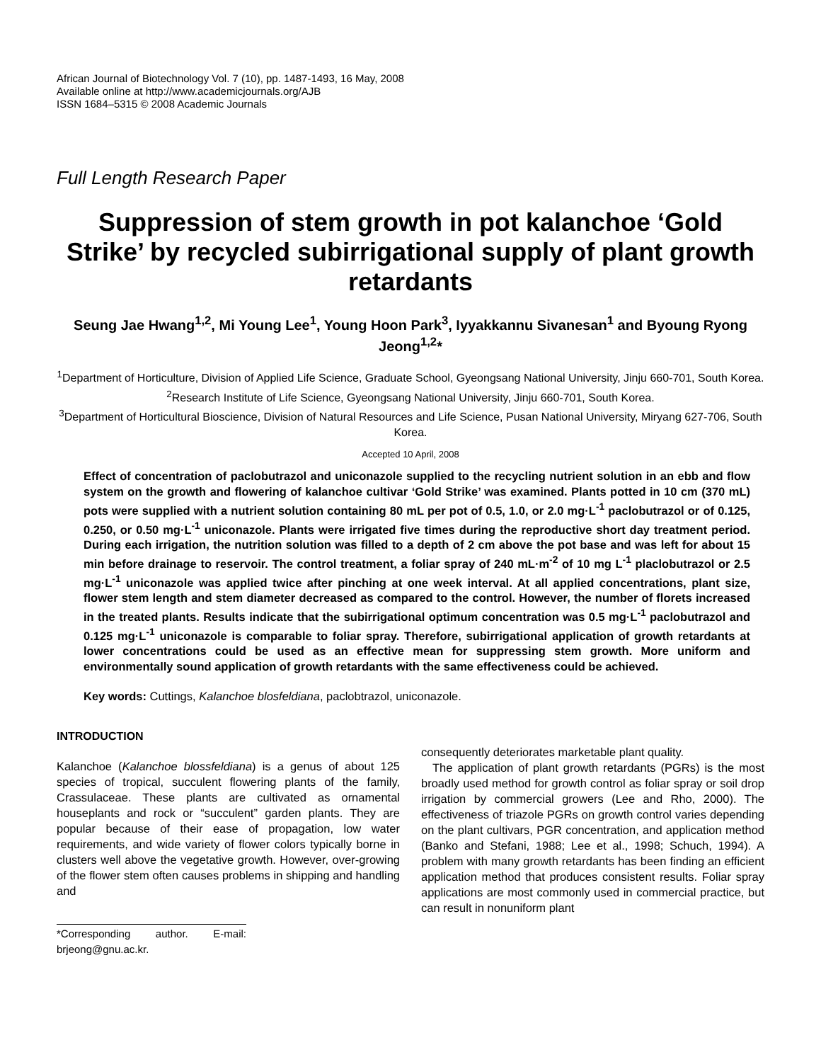African Journal of Biotechnology Vol. 7 (10), pp. 1487-1493, 16 May, 2008
Available online at http://www.academicjournals.org/AJB
ISSN 1684–5315 © 2008 Academic Journals
Full Length Research Paper
Suppression of stem growth in pot kalanchoe ‘Gold Strike’ by recycled subirrigational supply of plant growth retardants
Seung Jae Hwang<sup>1,2</sup>, Mi Young Lee<sup>1</sup>, Young Hoon Park<sup>3</sup>, Iyyakkannu Sivanesan<sup>1</sup> and Byoung Ryong Jeong<sup>1,2</sup>*
<sup>1</sup> Department of Horticulture, Division of Applied Life Science, Graduate School, Gyeongsang National University, Jinju 660-701, South Korea.
<sup>2</sup> Research Institute of Life Science, Gyeongsang National University, Jinju 660-701, South Korea.
<sup>3</sup> Department of Horticultural Bioscience, Division of Natural Resources and Life Science, Pusan National University, Miryang 627-706, South Korea.
Accepted 10 April, 2008
Effect of concentration of paclobutrazol and uniconazole supplied to the recycling nutrient solution in an ebb and flow system on the growth and flowering of kalanchoe cultivar ‘Gold Strike’ was examined. Plants potted in 10 cm (370 mL) pots were supplied with a nutrient solution containing 80 mL per pot of 0.5, 1.0, or 2.0 mg·L<sup>-1</sup> paclobutrazol or of 0.125, 0.250, or 0.50 mg·L<sup>-1</sup> uniconazole. Plants were irrigated five times during the reproductive short day treatment period. During each irrigation, the nutrition solution was filled to a depth of 2 cm above the pot base and was left for about 15 min before drainage to reservoir. The control treatment, a foliar spray of 240 mL·m<sup>-2</sup> of 10 mg L<sup>-1</sup> placlobutrazol or 2.5 mg·L<sup>-1</sup> uniconazole was applied twice after pinching at one week interval. At all applied concentrations, plant size, flower stem length and stem diameter decreased as compared to the control. However, the number of florets increased in the treated plants. Results indicate that the subirrigational optimum concentration was 0.5 mg·L<sup>-1</sup> paclobutrazol and 0.125 mg·L<sup>-1</sup> uniconazole is comparable to foliar spray. Therefore, subirrigational application of growth retardants at lower concentrations could be used as an effective mean for suppressing stem growth. More uniform and environmentally sound application of growth retardants with the same effectiveness could be achieved.
Key words: Cuttings, Kalanchoe blosfeldiana, paclobtrazol, uniconazole.
INTRODUCTION
Kalanchoe (Kalanchoe blossfeldiana) is a genus of about 125 species of tropical, succulent flowering plants of the family, Crassulaceae. These plants are cultivated as ornamental houseplants and rock or “succulent” garden plants. They are popular because of their ease of propagation, low water requirements, and wide variety of flower colors typically borne in clusters well above the vegetative growth. However, over-growing of the flower stem often causes problems in shipping and handling and
*Corresponding author. E-mail: brjeong@gnu.ac.kr.
consequently deteriorates marketable plant quality.
The application of plant growth retardants (PGRs) is the most broadly used method for growth control as foliar spray or soil drop irrigation by commercial growers (Lee and Rho, 2000). The effectiveness of triazole PGRs on growth control varies depending on the plant cultivars, PGR concentration, and application method (Banko and Stefani, 1988; Lee et al., 1998; Schuch, 1994). A problem with many growth retardants has been finding an efficient application method that produces consistent results. Foliar spray applications are most commonly used in commercial practice, but can result in nonuniform plant